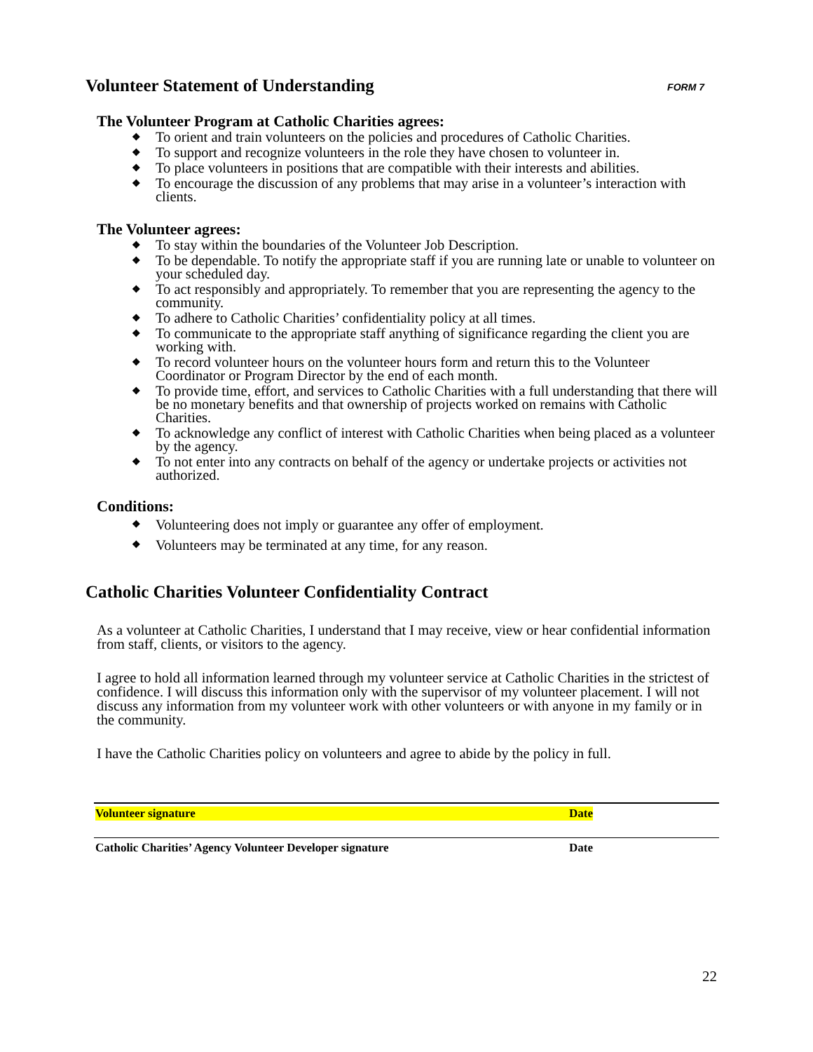Volunteer Statement of Understanding FORM 7
The Volunteer Program at Catholic Charities agrees:
❖ To orient and train volunteers on the policies and procedures of Catholic Charities.
❖ To support and recognize volunteers in the role they have chosen to volunteer in.
❖ To place volunteers in positions that are compatible with their interests and abilities.
❖ To encourage the discussion of any problems that may arise in a volunteer’s interaction with clients.
The Volunteer agrees:
❖ To stay within the boundaries of the Volunteer Job Description.
❖ To be dependable. To notify the appropriate staff if you are running late or unable to volunteer on your scheduled day.
❖ To act responsibly and appropriately. To remember that you are representing the agency to the community.
❖ To adhere to Catholic Charities’ confidentiality policy at all times.
❖ To communicate to the appropriate staff anything of significance regarding the client you are working with.
❖ To record volunteer hours on the volunteer hours form and return this to the Volunteer Coordinator or Program Director by the end of each month.
❖ To provide time, effort, and services to Catholic Charities with a full understanding that there will be no monetary benefits and that ownership of projects worked on remains with Catholic Charities.
❖ To acknowledge any conflict of interest with Catholic Charities when being placed as a volunteer by the agency.
❖ To not enter into any contracts on behalf of the agency or undertake projects or activities not authorized.
Conditions:
❖ Volunteering does not imply or guarantee any offer of employment.
❖ Volunteers may be terminated at any time, for any reason.
Catholic Charities Volunteer Confidentiality Contract
As a volunteer at Catholic Charities, I understand that I may receive, view or hear confidential information from staff, clients, or visitors to the agency.
I agree to hold all information learned through my volunteer service at Catholic Charities in the strictest of confidence. I will discuss this information only with the supervisor of my volunteer placement. I will not discuss any information from my volunteer work with other volunteers or with anyone in my family or in the community.
I have the Catholic Charities policy on volunteers and agree to abide by the policy in full.
Volunteer signature Date
Catholic Charities’ Agency Volunteer Developer signature Date
22